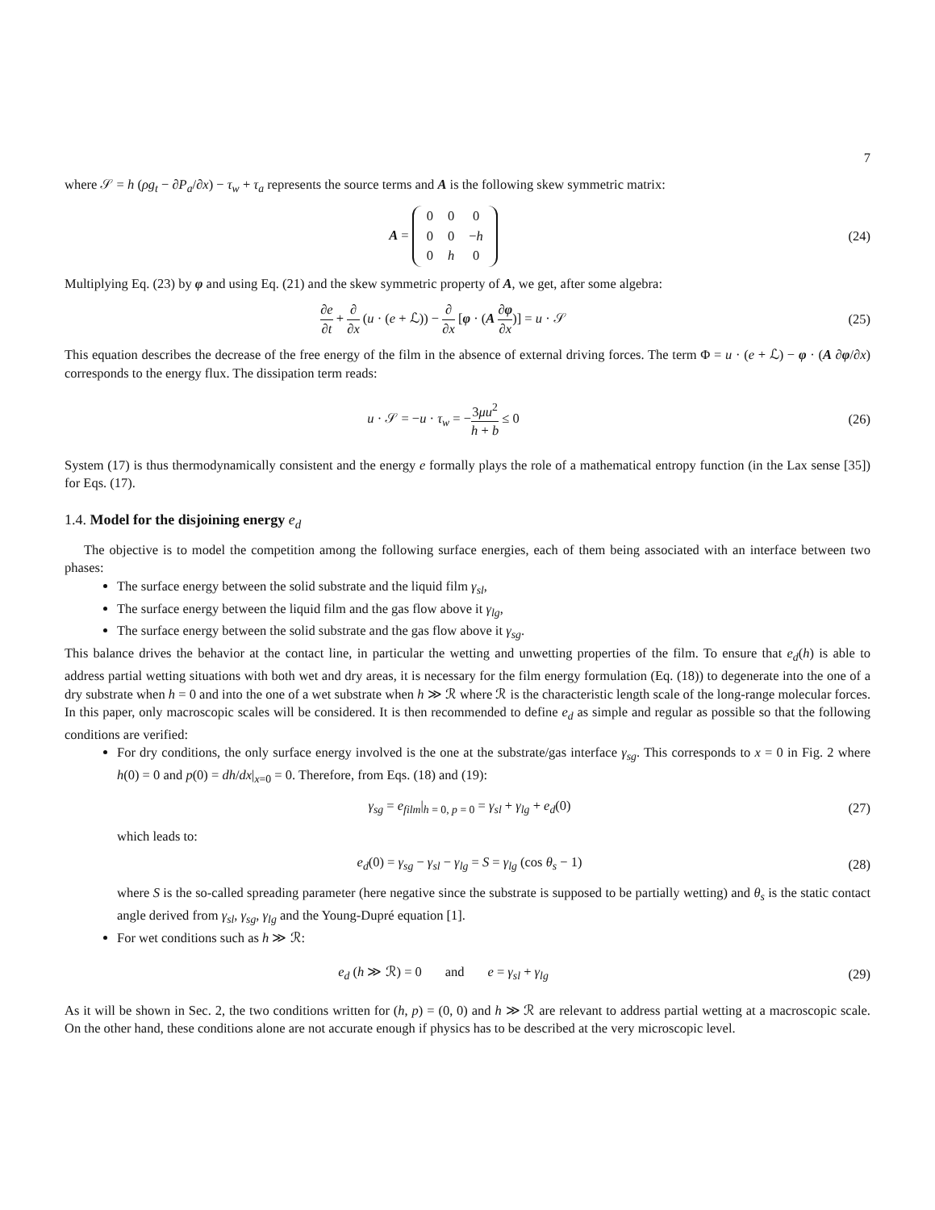7
where 𝒮 = h (ρg<sub>t</sub> − ∂P<sub>a</sub>/∂x) − τ<sub>w</sub> + τ<sub>a</sub> represents the source terms and A is the following skew symmetric matrix:
A =
| 0 | 0 | 0 |
| 0 | 0 | − h |
| 0 | h | 0 |
(24)
Multiplying Eq. (23) by φ and using Eq. (21) and the skew symmetric property of A, we get, after some algebra:
∂e ∂t + ∂ ∂x (u · (e + ℒ)) − ∂ ∂x [φ · (A ∂φ ∂x)] = u · 𝒮
(25)
This equation describes the decrease of the free energy of the film in the absence of external driving forces. The term Φ = u · (e + ℒ) − φ · (A ∂φ/∂x) corresponds to the energy flux. The dissipation term reads:
u · 𝒮 = −u · τ<sub>w</sub> = −3μu<sup>2</sup> h + b ≤ 0
(26)
System (17) is thus thermodynamically consistent and the energy e formally plays the role of a mathematical entropy function (in the Lax sense [35]) for Eqs. (17).
1.4. Model for the disjoining energy e<sub>d</sub>
The objective is to model the competition among the following surface energies, each of them being associated with an interface between two phases:
The surface energy between the solid substrate and the liquid film γ<sub>sl</sub>,
The surface energy between the liquid film and the gas flow above it γ<sub>lg</sub>,
The surface energy between the solid substrate and the gas flow above it γ<sub>sg</sub>.
This balance drives the behavior at the contact line, in particular the wetting and unwetting properties of the film. To ensure that e<sub>d</sub>(h) is able to address partial wetting situations with both wet and dry areas, it is necessary for the film energy formulation (Eq. (18)) to degenerate into the one of a dry substrate when h = 0 and into the one of a wet substrate when h ≫ ℛ where ℛ is the characteristic length scale of the long-range molecular forces. In this paper, only macroscopic scales will be considered. It is then recommended to define e<sub>d</sub> as simple and regular as possible so that the following conditions are verified:
For dry conditions, the only surface energy involved is the one at the substrate/gas interface γ<sub>sg</sub>. This corresponds to x = 0 in Fig. 2 where h(0) = 0 and p(0) = dh/dx|<sub>x=0</sub> = 0. Therefore, from Eqs. (18) and (19):
γ<sub>sg</sub> = e<sub>film</sub>|<sub>h = 0, p = 0</sub> = γ<sub>sl</sub> + γ<sub>lg</sub> + e<sub>d</sub>(0)
(27)
which leads to:
e<sub>d</sub>(0) = γ<sub>sg</sub> − γ<sub>sl</sub> − γ<sub>lg</sub> = S = γ<sub>lg</sub> (cos θ<sub>s</sub> − 1)
(28)
where S is the so-called spreading parameter (here negative since the substrate is supposed to be partially wetting) and θ<sub>s</sub> is the static contact angle derived from γ<sub>sl</sub>, γ<sub>sg</sub>, γ<sub>lg</sub> and the Young-Dupré equation [1].
For wet conditions such as h ≫ ℛ:
e<sub>d</sub> (h ≫ ℛ) = 0 and e = γ<sub>sl</sub> + γ<sub>lg</sub>
(29)
As it will be shown in Sec. 2, the two conditions written for (h, p) = (0, 0) and h ≫ ℛ are relevant to address partial wetting at a macroscopic scale. On the other hand, these conditions alone are not accurate enough if physics has to be described at the very microscopic level.